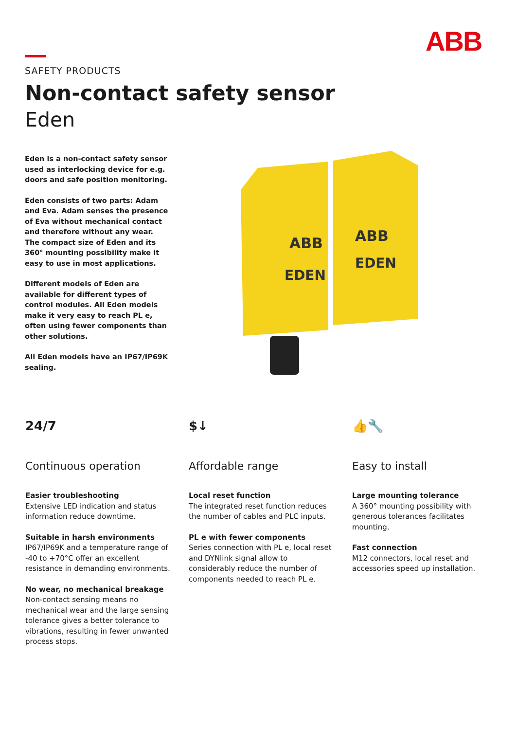ABB
SAFETY PRODUCTS
Non-contact safety sensor
Eden
Eden is a non-contact safety sensor used as interlocking device for e.g. doors and safe position monitoring.
Eden consists of two parts: Adam and Eva. Adam senses the presence of Eva without mechanical contact and therefore without any wear.
The compact size of Eden and its 360° mounting possibility make it easy to use in most applications.
Different models of Eden are available for different types of control modules. All Eden models make it very easy to reach PL e, often using fewer components than other solutions.
All Eden models have an IP67/IP69K sealing.
EDEN
EDEN
ABB
ABB
24/7
Continuous operation
Easier troubleshooting
Extensive LED indication and status information reduce downtime.
Suitable in harsh environments
IP67/IP69K and a temperature range of -40 to +70°C offer an excellent resistance in demanding environments.
No wear, no mechanical breakage
Non-contact sensing means no mechanical wear and the large sensing tolerance gives a better tolerance to vibrations, resulting in fewer unwanted process stops.
$↓
Affordable range
Local reset function
The integrated reset function reduces the number of cables and PLC inputs.
PL e with fewer components
Series connection with PL e, local reset and DYNlink signal allow to considerably reduce the number of components needed to reach PL e.
👍🔧
Easy to install
Large mounting tolerance
A 360° mounting possibility with generous tolerances facilitates mounting.
Fast connection
M12 connectors, local reset and accessories speed up installation.